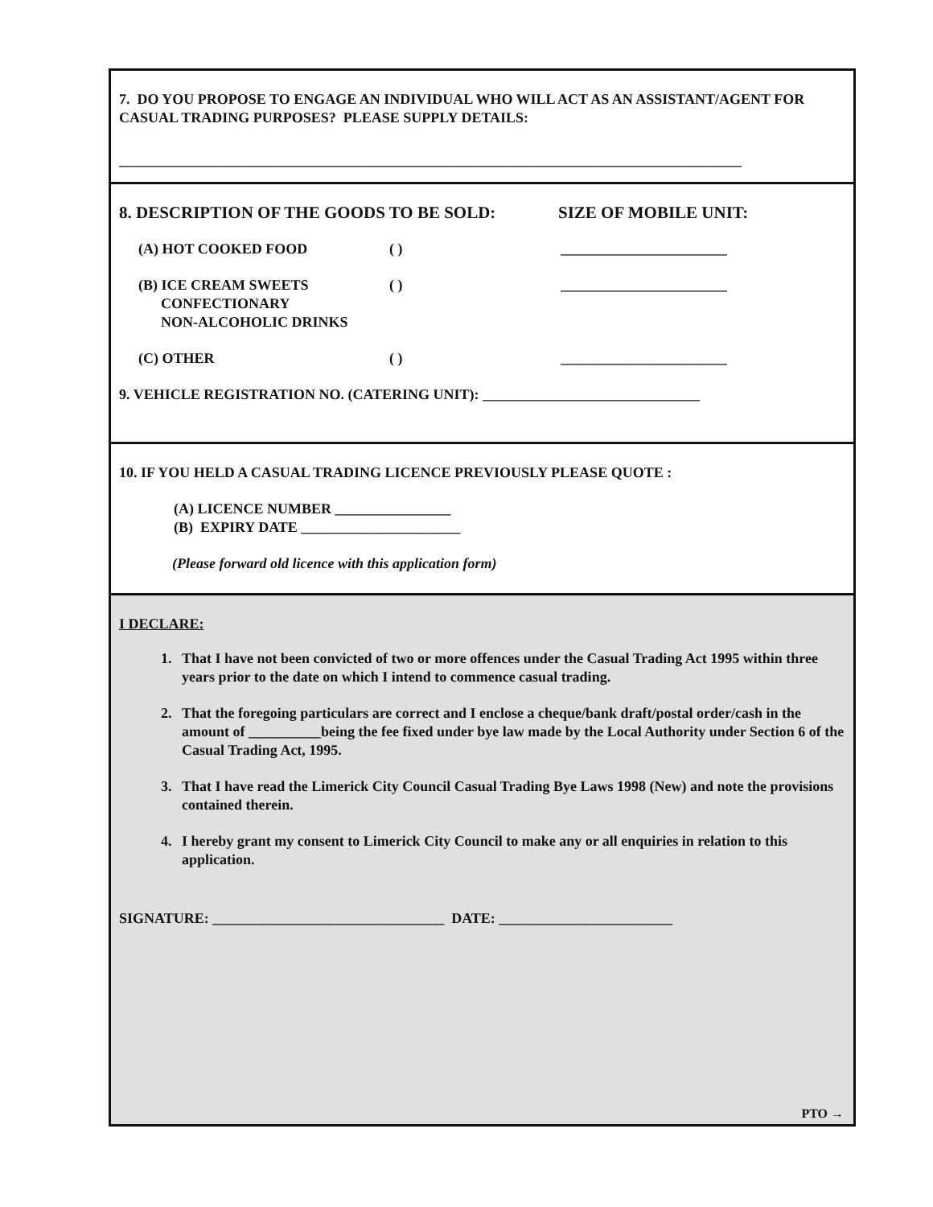7. DO YOU PROPOSE TO ENGAGE AN INDIVIDUAL WHO WILL ACT AS AN ASSISTANT/AGENT FOR CASUAL TRADING PURPOSES? PLEASE SUPPLY DETAILS:
______________________________________________________________________________________
8. DESCRIPTION OF THE GOODS TO BE SOLD: SIZE OF MOBILE UNIT:
(A) HOT COOKED FOOD ( ) _______________________
(B) ICE CREAM SWEETS ( ) _______________________
CONFECTIONARY
NON-ALCOHOLIC DRINKS
(C) OTHER ( ) _______________________
9. VEHICLE REGISTRATION NO. (CATERING UNIT): ______________________________
10. IF YOU HELD A CASUAL TRADING LICENCE PREVIOUSLY PLEASE QUOTE :
(A) LICENCE NUMBER ________________
(B) EXPIRY DATE ______________________
(Please forward old licence with this application form)
I DECLARE:
1. That I have not been convicted of two or more offences under the Casual Trading Act 1995 within three years prior to the date on which I intend to commence casual trading.
2. That the foregoing particulars are correct and I enclose a cheque/bank draft/postal order/cash in the amount of __________being the fee fixed under bye law made by the Local Authority under Section 6 of the Casual Trading Act, 1995.
3. That I have read the Limerick City Council Casual Trading Bye Laws 1998 (New) and note the provisions contained therein.
4. I hereby grant my consent to Limerick City Council to make any or all enquiries in relation to this application.
SIGNATURE: ________________________________ DATE: ________________________
PTO →